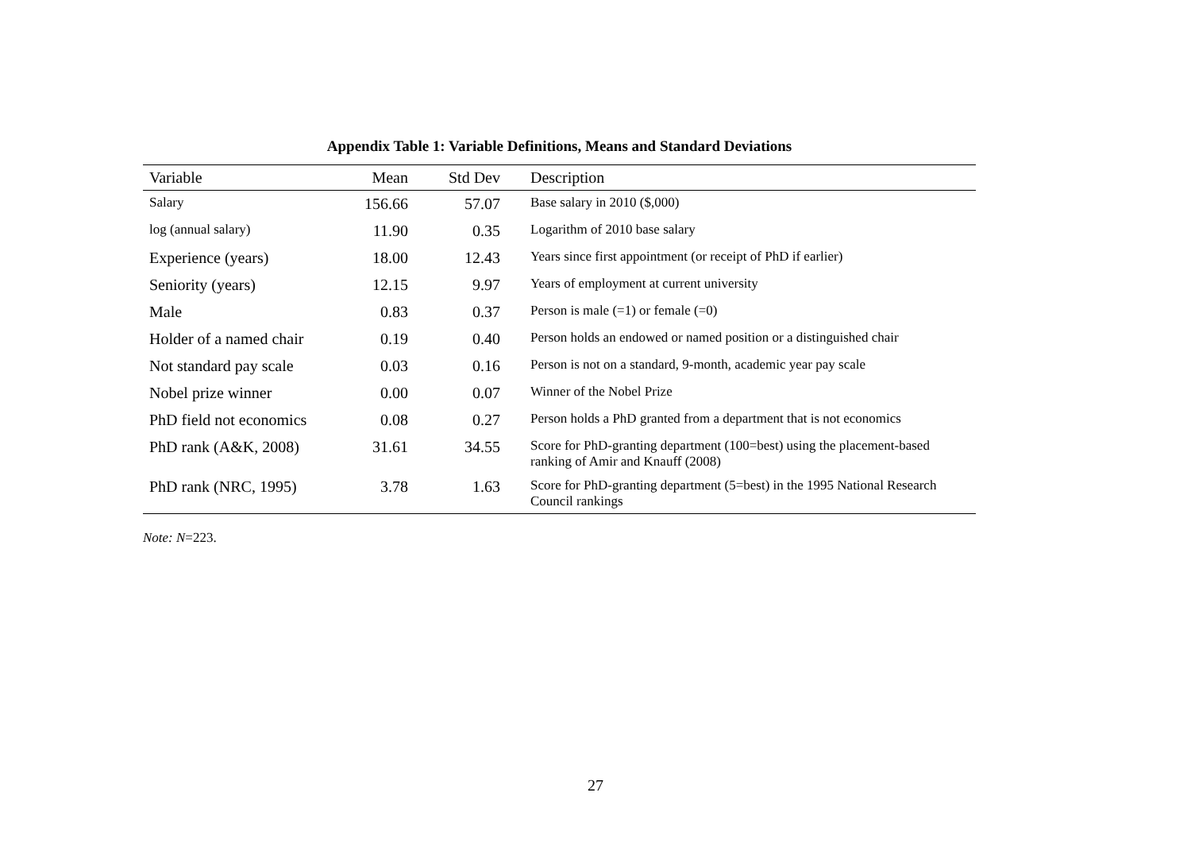Appendix Table 1: Variable Definitions, Means and Standard Deviations
| Variable | Mean | Std Dev | Description |
| --- | --- | --- | --- |
| Salary | 156.66 | 57.07 | Base salary in 2010 ($,000) |
| log (annual salary) | 11.90 | 0.35 | Logarithm of 2010 base salary |
| Experience (years) | 18.00 | 12.43 | Years since first appointment (or receipt of PhD if earlier) |
| Seniority (years) | 12.15 | 9.97 | Years of employment at current university |
| Male | 0.83 | 0.37 | Person is male (=1) or female (=0) |
| Holder of a named chair | 0.19 | 0.40 | Person holds an endowed or named position or a distinguished chair |
| Not standard pay scale | 0.03 | 0.16 | Person is not on a standard, 9-month, academic year pay scale |
| Nobel prize winner | 0.00 | 0.07 | Winner of the Nobel Prize |
| PhD field not economics | 0.08 | 0.27 | Person holds a PhD granted from a department that is not economics |
| PhD rank (A&K, 2008) | 31.61 | 34.55 | Score for PhD-granting department (100=best) using the placement-based ranking of Amir and Knauff (2008) |
| PhD rank (NRC, 1995) | 3.78 | 1.63 | Score for PhD-granting department (5=best) in the 1995 National Research Council rankings |
Note: N=223.
27